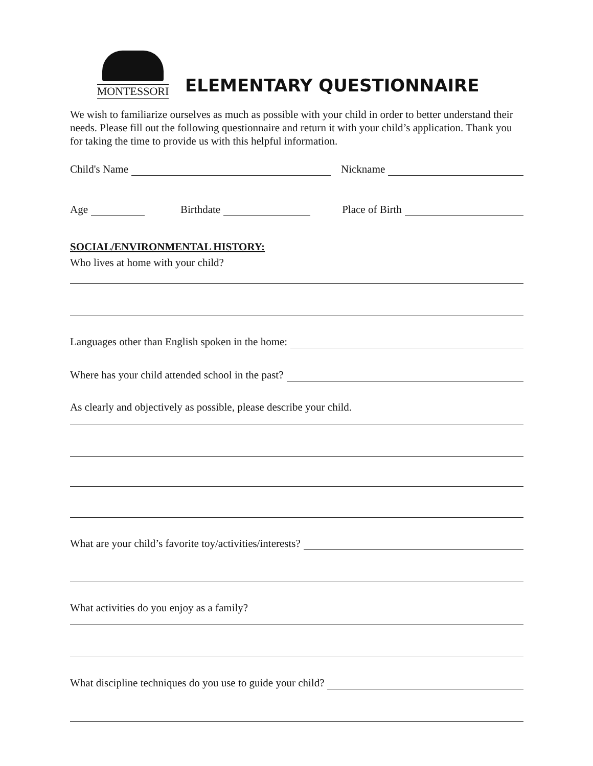MONTESSORI
ELEMENTARY QUESTIONNAIRE
We wish to familiarize ourselves as much as possible with your child in order to better understand their needs. Please fill out the following questionnaire and return it with your child’s application. Thank you for taking the time to provide us with this helpful information.
Child's Name Nickname
Age Birthdate Place of Birth
SOCIAL/ENVIRONMENTAL HISTORY:
Who lives at home with your child?
Languages other than English spoken in the home:
Where has your child attended school in the past?
As clearly and objectively as possible, please describe your child.
What are your child’s favorite toy/activities/interests?
What activities do you enjoy as a family?
What discipline techniques do you use to guide your child?